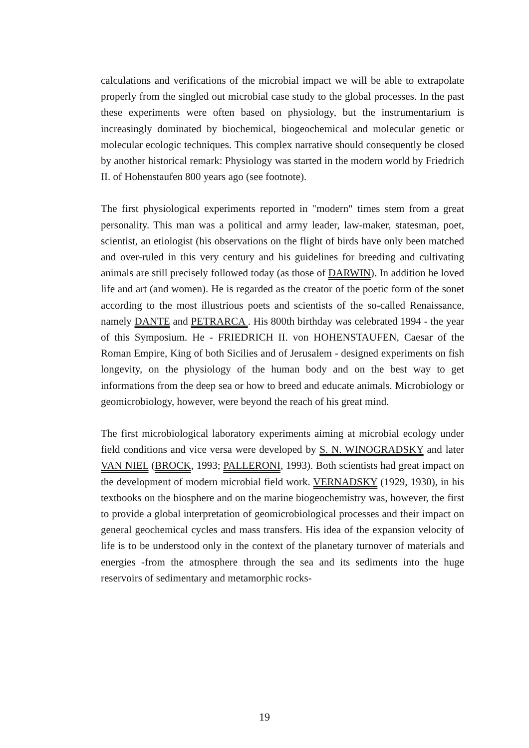calculations and verifications of the microbial impact we will be able to extrapolate properly from the singled out microbial case study to the global processes. In the past these experiments were often based on physiology, but the instrumentarium is increasingly dominated by biochemical, biogeochemical and molecular genetic or molecular ecologic techniques. This complex narrative should consequently be closed by another historical remark: Physiology was started in the modern world by Friedrich II. of Hohenstaufen 800 years ago (see footnote).
The first physiological experiments reported in "modern" times stem from a great personality. This man was a political and army leader, law-maker, statesman, poet, scientist, an etiologist (his observations on the flight of birds have only been matched and over-ruled in this very century and his guidelines for breeding and cultivating animals are still precisely followed today (as those of DARWIN). In addition he loved life and art (and women). He is regarded as the creator of the poetic form of the sonet according to the most illustrious poets and scientists of the so-called Renaissance, namely DANTE and PETRARCA . His 800th birthday was celebrated 1994 - the year of this Symposium. He - FRIEDRICH II. von HOHENSTAUFEN, Caesar of the Roman Empire, King of both Sicilies and of Jerusalem - designed experiments on fish longevity, on the physiology of the human body and on the best way to get informations from the deep sea or how to breed and educate animals. Microbiology or geomicrobiology, however, were beyond the reach of his great mind.
The first microbiological laboratory experiments aiming at microbial ecology under field conditions and vice versa were developed by S. N. WINOGRADSKY and later VAN NIEL (BROCK, 1993; PALLERONI, 1993). Both scientists had great impact on the development of modern microbial field work. VERNADSKY (1929, 1930), in his textbooks on the biosphere and on the marine biogeochemistry was, however, the first to provide a global interpretation of geomicrobiological processes and their impact on general geochemical cycles and mass transfers. His idea of the expansion velocity of life is to be understood only in the context of the planetary turnover of materials and energies -from the atmosphere through the sea and its sediments into the huge reservoirs of sedimentary and metamorphic rocks-
19